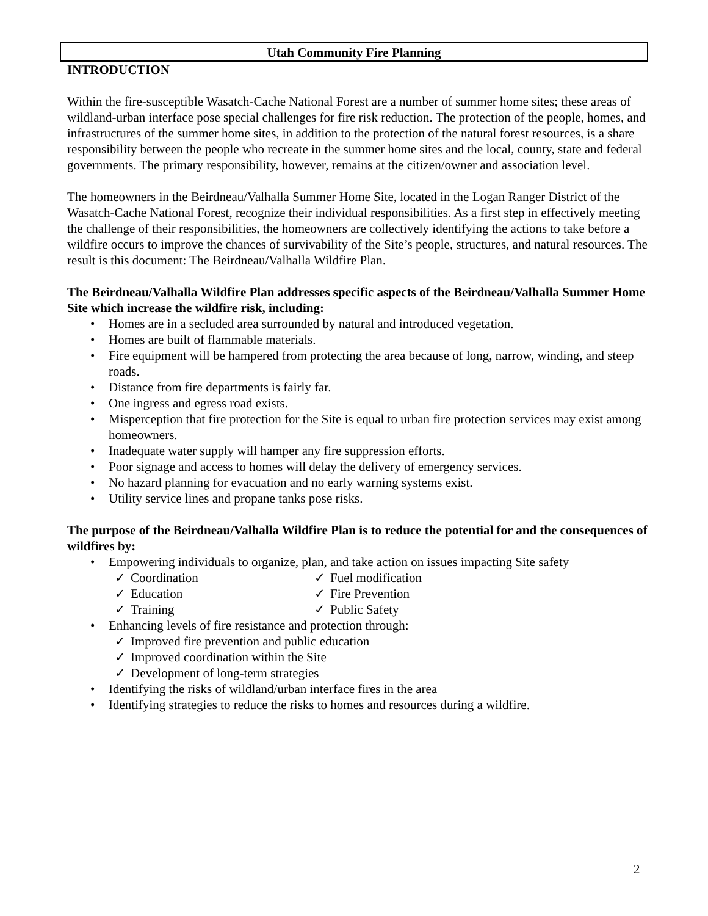Utah Community Fire Planning
INTRODUCTION
Within the fire-susceptible Wasatch-Cache National Forest are a number of summer home sites; these areas of wildland-urban interface pose special challenges for fire risk reduction. The protection of the people, homes, and infrastructures of the summer home sites, in addition to the protection of the natural forest resources, is a share responsibility between the people who recreate in the summer home sites and the local, county, state and federal governments. The primary responsibility, however, remains at the citizen/owner and association level.
The homeowners in the Beirdneau/Valhalla Summer Home Site, located in the Logan Ranger District of the Wasatch-Cache National Forest, recognize their individual responsibilities. As a first step in effectively meeting the challenge of their responsibilities, the homeowners are collectively identifying the actions to take before a wildfire occurs to improve the chances of survivability of the Site’s people, structures, and natural resources. The result is this document: The Beirdneau/Valhalla Wildfire Plan.
The Beirdneau/Valhalla Wildfire Plan addresses specific aspects of the Beirdneau/Valhalla Summer Home Site which increase the wildfire risk, including:
• Homes are in a secluded area surrounded by natural and introduced vegetation.
• Homes are built of flammable materials.
• Fire equipment will be hampered from protecting the area because of long, narrow, winding, and steep roads.
• Distance from fire departments is fairly far.
• One ingress and egress road exists.
• Misperception that fire protection for the Site is equal to urban fire protection services may exist among homeowners.
• Inadequate water supply will hamper any fire suppression efforts.
• Poor signage and access to homes will delay the delivery of emergency services.
• No hazard planning for evacuation and no early warning systems exist.
• Utility service lines and propane tanks pose risks.
The purpose of the Beirdneau/Valhalla Wildfire Plan is to reduce the potential for and the consequences of wildfires by:
• Empowering individuals to organize, plan, and take action on issues impacting Site safety
✓ Coordination
✓ Fuel modification
✓ Education
✓ Fire Prevention
✓ Training
✓ Public Safety
• Enhancing levels of fire resistance and protection through:
✓ Improved fire prevention and public education
✓ Improved coordination within the Site
✓ Development of long-term strategies
• Identifying the risks of wildland/urban interface fires in the area
• Identifying strategies to reduce the risks to homes and resources during a wildfire.
2